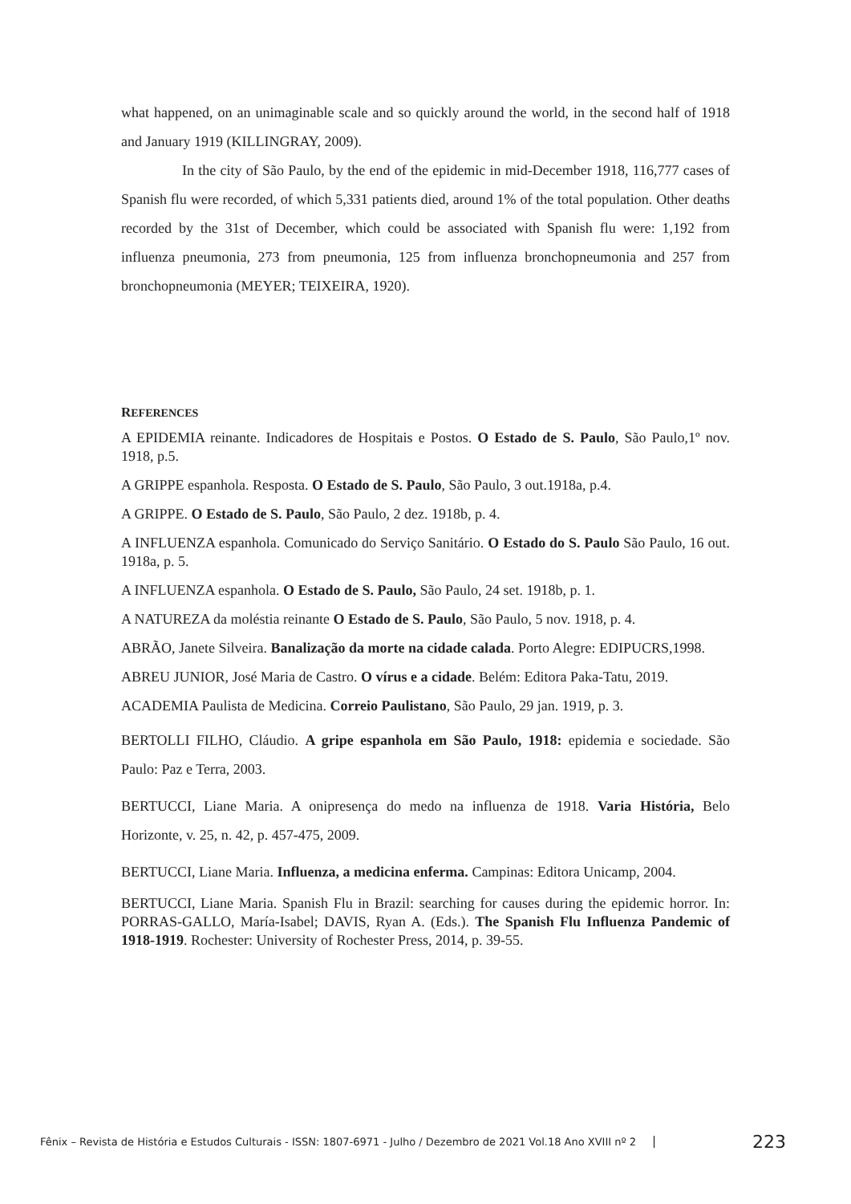what happened, on an unimaginable scale and so quickly around the world, in the second half of 1918 and January 1919 (KILLINGRAY, 2009).
In the city of São Paulo, by the end of the epidemic in mid-December 1918, 116,777 cases of Spanish flu were recorded, of which 5,331 patients died, around 1% of the total population. Other deaths recorded by the 31st of December, which could be associated with Spanish flu were: 1,192 from influenza pneumonia, 273 from pneumonia, 125 from influenza bronchopneumonia and 257 from bronchopneumonia (MEYER; TEIXEIRA, 1920).
REFERENCES
A EPIDEMIA reinante. Indicadores de Hospitais e Postos. O Estado de S. Paulo, São Paulo,1º nov. 1918, p.5.
A GRIPPE espanhola. Resposta. O Estado de S. Paulo, São Paulo, 3 out.1918a, p.4.
A GRIPPE. O Estado de S. Paulo, São Paulo, 2 dez. 1918b, p. 4.
A INFLUENZA espanhola. Comunicado do Serviço Sanitário. O Estado do S. Paulo São Paulo, 16 out. 1918a, p. 5.
A INFLUENZA espanhola. O Estado de S. Paulo, São Paulo, 24 set. 1918b, p. 1.
A NATUREZA da moléstia reinante O Estado de S. Paulo, São Paulo, 5 nov. 1918, p. 4.
ABRÃO, Janete Silveira. Banalização da morte na cidade calada. Porto Alegre: EDIPUCRS,1998.
ABREU JUNIOR, José Maria de Castro. O vírus e a cidade. Belém: Editora Paka-Tatu, 2019.
ACADEMIA Paulista de Medicina. Correio Paulistano, São Paulo, 29 jan. 1919, p. 3.
BERTOLLI FILHO, Cláudio. A gripe espanhola em São Paulo, 1918: epidemia e sociedade. São Paulo: Paz e Terra, 2003.
BERTUCCI, Liane Maria. A onipresença do medo na influenza de 1918. Varia História, Belo Horizonte, v. 25, n. 42, p. 457-475, 2009.
BERTUCCI, Liane Maria. Influenza, a medicina enferma. Campinas: Editora Unicamp, 2004.
BERTUCCI, Liane Maria. Spanish Flu in Brazil: searching for causes during the epidemic horror. In: PORRAS-GALLO, María-Isabel; DAVIS, Ryan A. (Eds.). The Spanish Flu Influenza Pandemic of 1918-1919. Rochester: University of Rochester Press, 2014, p. 39-55.
Fênix – Revista de História e Estudos Culturais - ISSN: 1807-6971 - Julho / Dezembro de 2021 Vol.18 Ano XVIII nº 2 223